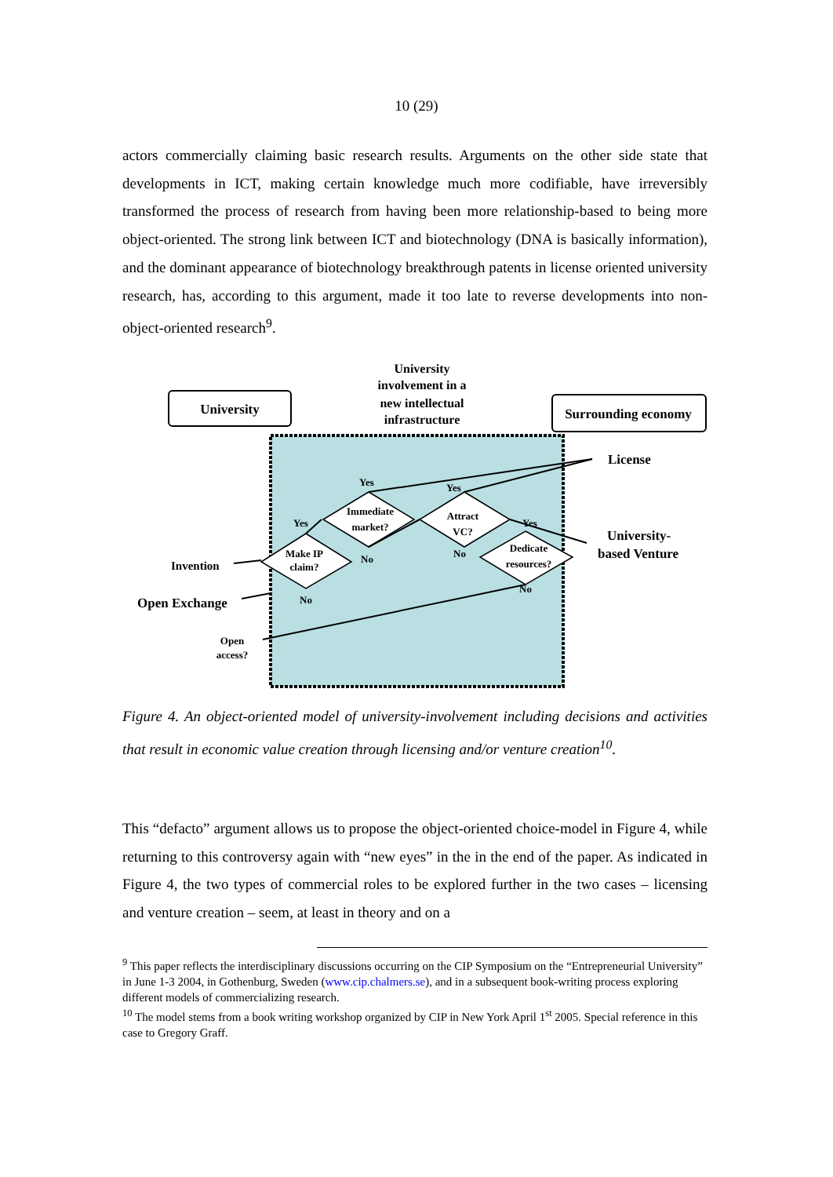10 (29)
actors commercially claiming basic research results. Arguments on the other side state that developments in ICT, making certain knowledge much more codifiable, have irreversibly transformed the process of research from having been more relationship-based to being more object-oriented. The strong link between ICT and biotechnology (DNA is basically information), and the dominant appearance of biotechnology breakthrough patents in license oriented university research, has, according to this argument, made it too late to reverse developments into non-object-oriented research<sup>9</sup>.
University
Surrounding economy
University
involvement in a
new intellectual
infrastructure
Yes
Yes
Yes
Yes
No
No
No
No
Immediate
market?
Attract
VC?
Dedicate
resources?
Make IP
claim?
Open
access?
License
University-
based Venture
Open Exchange
Invention
Figure 4. An object-oriented model of university-involvement including decisions and activities that result in economic value creation through licensing and/or venture creation<sup>10</sup>.
This “defacto” argument allows us to propose the object-oriented choice-model in Figure 4, while returning to this controversy again with “new eyes” in the in the end of the paper. As indicated in Figure 4, the two types of commercial roles to be explored further in the two cases – licensing and venture creation – seem, at least in theory and on a
<sup>9</sup> This paper reflects the interdisciplinary discussions occurring on the CIP Symposium on the “Entrepreneurial University” in June 1-3 2004, in Gothenburg, Sweden (www.cip.chalmers.se), and in a subsequent book-writing process exploring different models of commercializing research.
<sup>10</sup> The model stems from a book writing workshop organized by CIP in New York April 1<sup>st</sup> 2005. Special reference in this case to Gregory Graff.